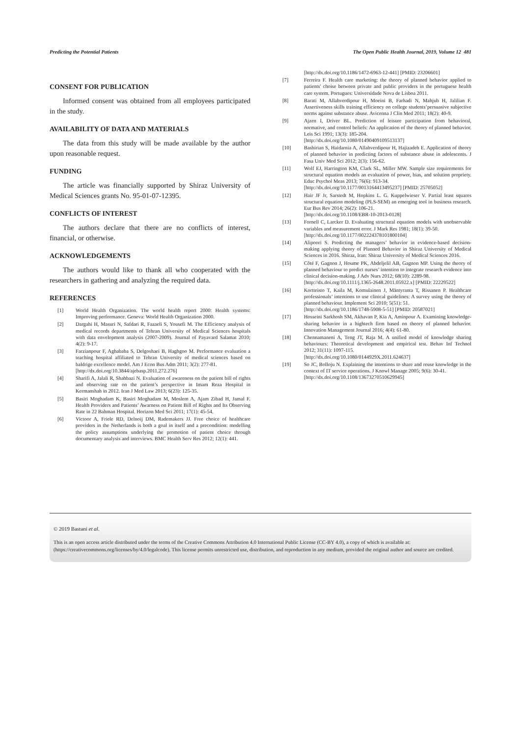Predicting the Potential Patients The Open Public Health Journal, 2019, Volume 12 481
CONSENT FOR PUBLICATION
Informed consent was obtained from all employees participated in the study.
AVAILABILITY OF DATA AND MATERIALS
The data from this study will be made available by the author upon reasonable request.
FUNDING
The article was financially supported by Shiraz University of Medical Sciences grants No. 95-01-07-12395.
CONFLICTS OF INTEREST
The authors declare that there are no conflicts of interest, financial, or otherwise.
ACKNOWLEDGEMENTS
The authors would like to thank all who cooperated with the researchers in gathering and analyzing the required data.
REFERENCES
[1] World Health Organization. The world health report 2000: Health systems: Improving performance. Geneva: World Health Organization 2000.
[2] Dargahi H, Masuri N, Safdari R, Fazaeli S, Yousefi M. The Efficiency analysis of medical records departments of Tehran University of Medical Sciences hospitals with data envelopment analysis (2007-2009). Journal of Payavard Salamat 2010; 4(2): 9-17.
[3] Farzianpour F, Aghababa S, Delgoshaei B, Haghgoo M. Performance evaluation a teaching hospital affiliated to Tehran University of medical sciences based on baldrige excellence model. Am J Econ Bus Adm 2011; 3(2): 277-81.
[http://dx.doi.org/10.3844/ajebasp.2011.272.276]
[4] Sharifi A, Jalali R, Shahbazi N. Evaluation of awareness on the patient bill of rights and observing rate on the patient’s perspective in Imam Reza Hospital in Kermanshah in 2012. Iran J Med Law 2013; 6(23): 125-35.
[5] Basiri Moghadam K, Basiri Moghadam M, Moslem A, Ajam Zibad H, Jamal F. Health Providers and Patients’ Awarness on Patient Bill of Rights and Its Observing Rate in 22 Bahman Hospital. Horizon Med Sci 2011; 17(1): 45-54.
[6] Victoor A, Friele RD, Delnoij DM, Rademakers JJ. Free choice of healthcare providers in the Netherlands is both a goal in itself and a precondition: modelling the policy assumptions underlying the promotion of patient choice through documentary analysis and interviews. BMC Health Serv Res 2012; 12(1): 441.
[http://dx.doi.org/10.1186/1472-6963-12-441] [PMID: 23206601]
[7] Ferreira F. Health care marketing: the theory of planned behavior applied to patients' choise between private and public providers in the portuguese health care system. Portugues: Universidade Nova de Lisboa 2011.
[8] Barati M, Allahverdipour H, Moeini B, Farhadi N, Mahjub H, Jalilian F. Assertiveness skills training efficiency on college students’persuasive subjective norms against substance abuse. Avicenna J Clin Med 2011; 18(2): 40-9.
[9] Ajzen I, Driver BL. Prediction of leisure participation from behavioral, normative, and control beliefs: An application of the theory of planned behavior. Leis Sci 1991; 13(3): 185-204.
[http://dx.doi.org/10.1080/01490409109513137]
[10] Bashirian S, Haidarnia A, Allahverdipour H, Hajizadeh E. Application of theory of planned behavior in predicting factors of substance abuse in adolescents. J Fasa Univ Med Sci 2012; 2(3): 156-62.
[11] Wolf EJ, Harrington KM, Clark SL, Miller MW. Sample size requirements for structural equation models an evaluation of power, bias, and solution propriety. Educ Psychol Meas 2013; 76(6): 913-34.
[http://dx.doi.org/10.1177/0013164413495237] [PMID: 25705052]
[12] Hair JF Jr, Sarstedt M, Hopkins L. G. Kuppelwieser V. Partial least squares structural equation modeling (PLS-SEM) an emerging tool in business research. Eur Bus Rev 2014; 26(2): 106-21.
[http://dx.doi.org/10.1108/EBR-10-2013-0128]
[13] Fornell C, Larcker D. Evaluating structural equation models with unobservable variables and measurement error. J Mark Res 1981; 18(1): 39-50.
[http://dx.doi.org/10.1177/002224378101800104]
[14] Alipoori S. Predicting the managers’ behavior in evidence-based decision-making applying theory of Planned Behavior in Shiraz University of Medical Sciences in 2016. Shiraz, Iran: Shiraz University of Medical Sciences 2016.
[15] Côté F, Gagnon J, Houme PK, Abdeljelil AB, Gagnon MP. Using the theory of planned behaviour to predict nurses’ intention to integrate research evidence into clinical decision-making. J Adv Nurs 2012; 68(10): 2289-98.
[http://dx.doi.org/10.1111/j.1365-2648.2011.05922.x] [PMID: 22229522]
[16] Kortteisto T, Kaila M, Komulainen J, Mäntyranta T, Rissanen P. Healthcare professionals’ intentions to use clinical guidelines: A survey using the theory of planned behaviour. Implement Sci 2010; 5(51): 51.
[http://dx.doi.org/10.1186/1748-5908-5-51] [PMID: 20587021]
[17] Hosseini Sarkhosh SM, Akhavan P, Kia A, Aminpour A. Examining knowledge-sharing behavior in a hightech firm based on theory of planned behavior. Innovation Management Journal 2016; 4(4): 61-80.
[18] Chennamaneni A, Teng JT, Raja M. A unified model of knowledge sharing behaviours: Theoretical development and empirical test. Behav Inf Technol 2012; 31(11): 1097-115.
[http://dx.doi.org/10.1080/0144929X.2011.624637]
[19] So JC, Bolloju N. Explaining the intentions to share and reuse knowledge in the context of IT service operations. J Knowl Manage 2005; 9(6): 30-41.
[http://dx.doi.org/10.1108/13673270510629945]
© 2019 Bastani et al.
This is an open access article distributed under the terms of the Creative Commons Attribution 4.0 International Public License (CC-BY 4.0), a copy of which is available at: (https://creativecommons.org/licenses/by/4.0/legalcode). This license permits unrestricted use, distribution, and reproduction in any medium, provided the original author and source are credited.